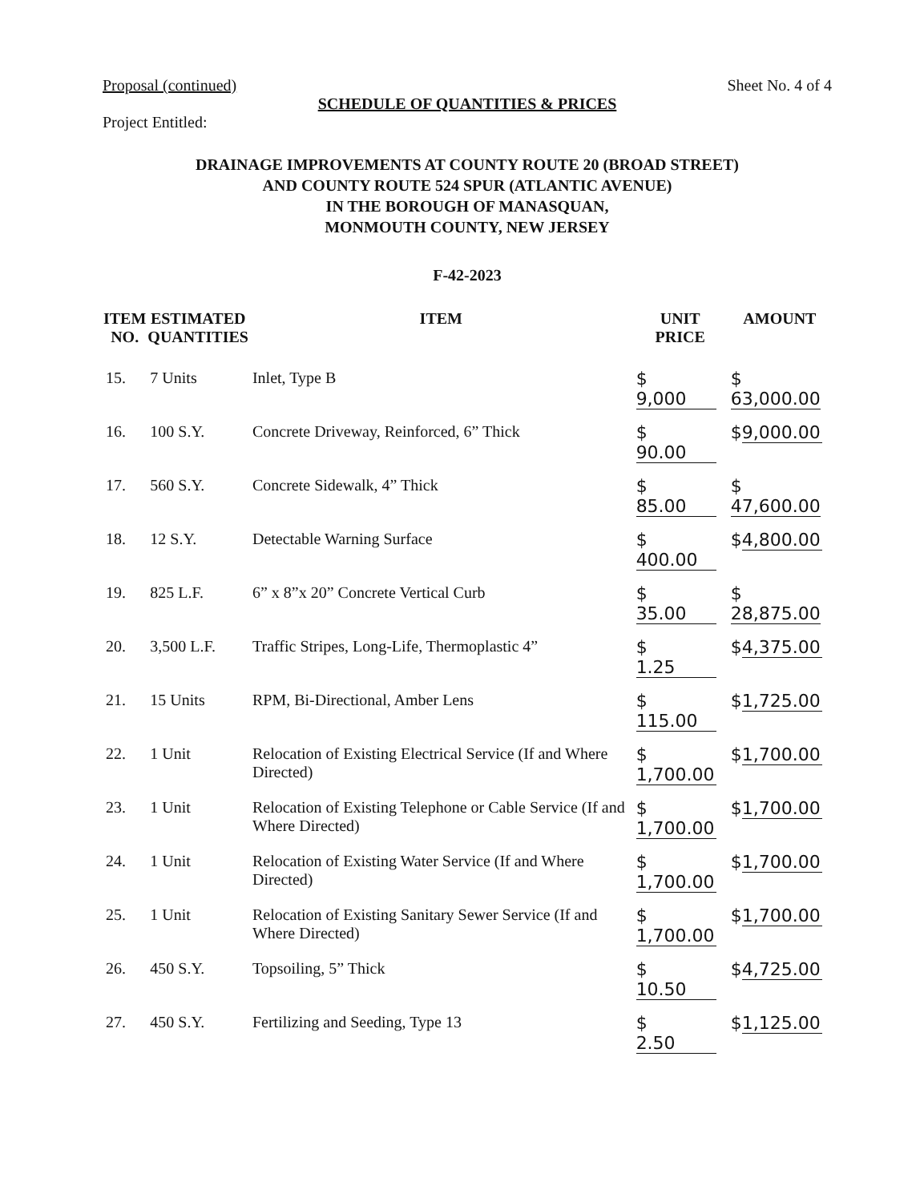Proposal (continued) Sheet No. 4 of 4
SCHEDULE OF QUANTITIES & PRICES
Project Entitled:
DRAINAGE IMPROVEMENTS AT COUNTY ROUTE 20 (BROAD STREET)
AND COUNTY ROUTE 524 SPUR (ATLANTIC AVENUE)
IN THE BOROUGH OF MANASQUAN,
MONMOUTH COUNTY, NEW JERSEY
F-42-2023
| ITEM NO. | ESTIMATED QUANTITIES | ITEM | UNIT PRICE | AMOUNT |
| --- | --- | --- | --- | --- |
| 15. | 7 Units | Inlet, Type B | $ 9,000 | $ 63,000.00 |
| 16. | 100 S.Y. | Concrete Driveway, Reinforced, 6” Thick | $ 90.00 | $ 9,000.00 |
| 17. | 560 S.Y. | Concrete Sidewalk, 4” Thick | $ 85.00 | $ 47,600.00 |
| 18. | 12 S.Y. | Detectable Warning Surface | $ 400.00 | $ 4,800.00 |
| 19. | 825 L.F. | 6” x 8”x 20” Concrete Vertical Curb | $ 35.00 | $ 28,875.00 |
| 20. | 3,500 L.F. | Traffic Stripes, Long-Life, Thermoplastic 4” | $ 1.25 | $ 4,375.00 |
| 21. | 15 Units | RPM, Bi-Directional, Amber Lens | $ 115.00 | $ 1,725.00 |
| 22. | 1 Unit | Relocation of Existing Electrical Service (If and Where Directed) | $ 1,700.00 | $ 1,700.00 |
| 23. | 1 Unit | Relocation of Existing Telephone or Cable Service (If and Where Directed) | $ 1,700.00 | $ 1,700.00 |
| 24. | 1 Unit | Relocation of Existing Water Service (If and Where Directed) | $ 1,700.00 | $ 1,700.00 |
| 25. | 1 Unit | Relocation of Existing Sanitary Sewer Service (If and Where Directed) | $ 1,700.00 | $ 1,700.00 |
| 26. | 450 S.Y. | Topsoiling, 5” Thick | $ 10.50 | $ 4,725.00 |
| 27. | 450 S.Y. | Fertilizing and Seeding, Type 13 | $ 2.50 | $ 1,125.00 |